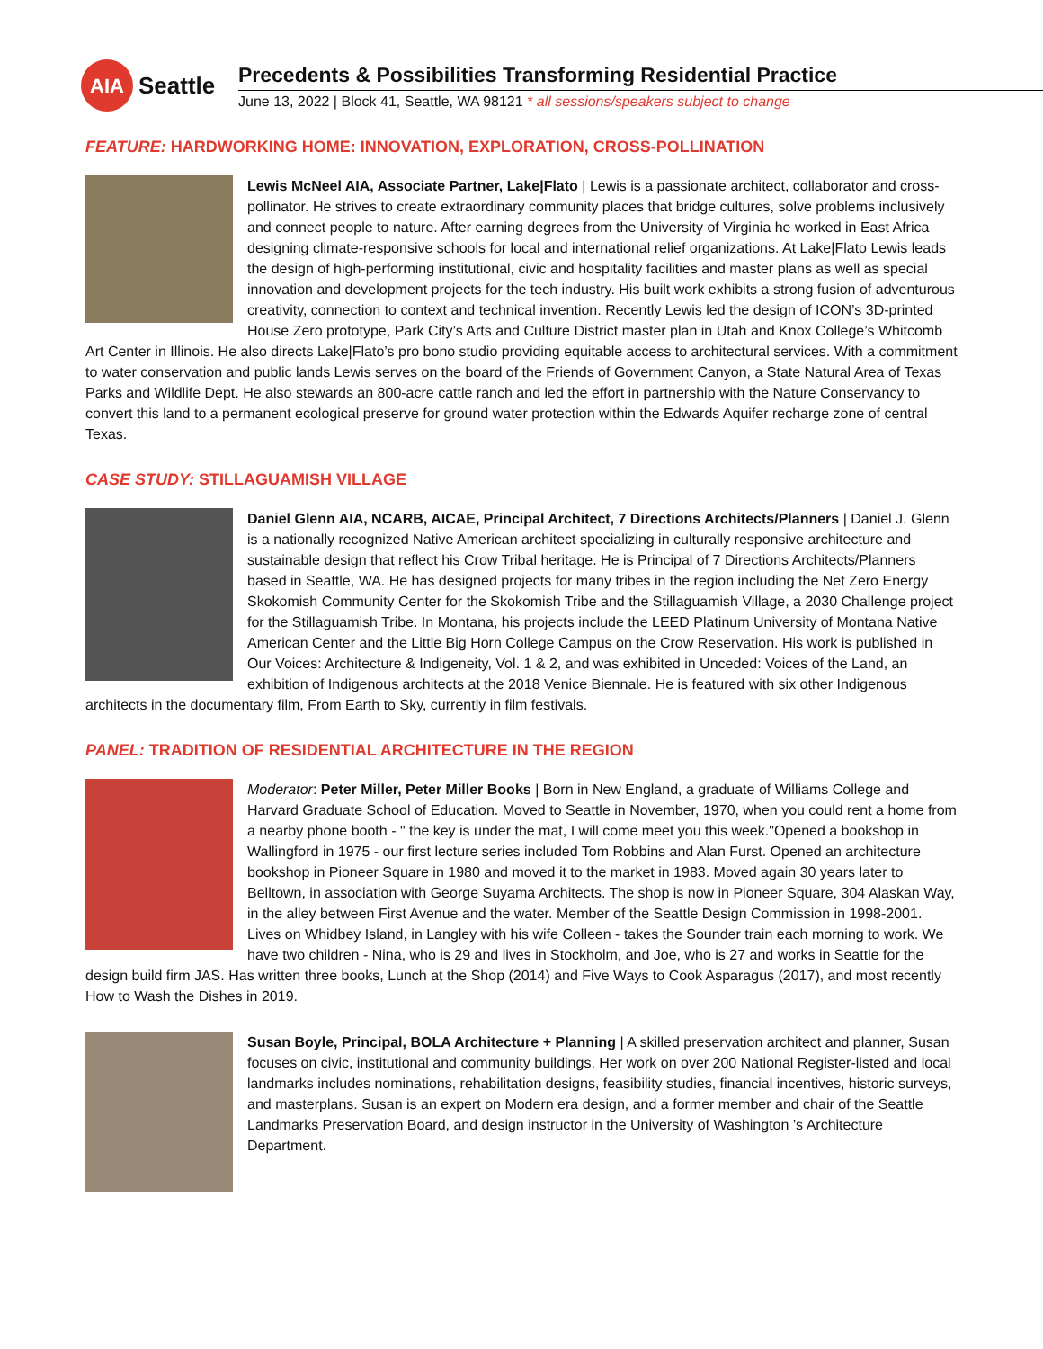AIA
Seattle
Precedents & Possibilities Transforming Residential Practice
June 13, 2022 | Block 41, Seattle, WA 98121 * all sessions/speakers subject to change
FEATURE: HARDWORKING HOME: INNOVATION, EXPLORATION, CROSS-POLLINATION
Lewis McNeel AIA, Associate Partner, Lake|Flato | Lewis is a passionate architect, collaborator and cross-pollinator. He strives to create extraordinary community places that bridge cultures, solve problems inclusively and connect people to nature. After earning degrees from the University of Virginia he worked in East Africa designing climate-responsive schools for local and international relief organizations. At Lake|Flato Lewis leads the design of high-performing institutional, civic and hospitality facilities and master plans as well as special innovation and development projects for the tech industry. His built work exhibits a strong fusion of adventurous creativity, connection to context and technical invention. Recently Lewis led the design of ICON’s 3D-printed House Zero prototype, Park City’s Arts and Culture District master plan in Utah and Knox College’s Whitcomb Art Center in Illinois. He also directs Lake|Flato’s pro bono studio providing equitable access to architectural services. With a commitment to water conservation and public lands Lewis serves on the board of the Friends of Government Canyon, a State Natural Area of Texas Parks and Wildlife Dept. He also stewards an 800-acre cattle ranch and led the effort in partnership with the Nature Conservancy to convert this land to a permanent ecological preserve for ground water protection within the Edwards Aquifer recharge zone of central Texas.
CASE STUDY: STILLAGUAMISH VILLAGE
Daniel Glenn AIA, NCARB, AICAE, Principal Architect, 7 Directions Architects/Planners | Daniel J. Glenn is a nationally recognized Native American architect specializing in culturally responsive architecture and sustainable design that reflect his Crow Tribal heritage. He is Principal of 7 Directions Architects/Planners based in Seattle, WA. He has designed projects for many tribes in the region including the Net Zero Energy Skokomish Community Center for the Skokomish Tribe and the Stillaguamish Village, a 2030 Challenge project for the Stillaguamish Tribe. In Montana, his projects include the LEED Platinum University of Montana Native American Center and the Little Big Horn College Campus on the Crow Reservation. His work is published in Our Voices: Architecture & Indigeneity, Vol. 1 & 2, and was exhibited in Unceded: Voices of the Land, an exhibition of Indigenous architects at the 2018 Venice Biennale. He is featured with six other Indigenous architects in the documentary film, From Earth to Sky, currently in film festivals.
PANEL: TRADITION OF RESIDENTIAL ARCHITECTURE IN THE REGION
Moderator: Peter Miller, Peter Miller Books | Born in New England, a graduate of Williams College and Harvard Graduate School of Education. Moved to Seattle in November, 1970, when you could rent a home from a nearby phone booth - " the key is under the mat, I will come meet you this week."Opened a bookshop in Wallingford in 1975 - our first lecture series included Tom Robbins and Alan Furst. Opened an architecture bookshop in Pioneer Square in 1980 and moved it to the market in 1983. Moved again 30 years later to Belltown, in association with George Suyama Architects. The shop is now in Pioneer Square, 304 Alaskan Way, in the alley between First Avenue and the water. Member of the Seattle Design Commission in 1998-2001. Lives on Whidbey Island, in Langley with his wife Colleen - takes the Sounder train each morning to work. We have two children - Nina, who is 29 and lives in Stockholm, and Joe, who is 27 and works in Seattle for the design build firm JAS. Has written three books, Lunch at the Shop (2014) and Five Ways to Cook Asparagus (2017), and most recently How to Wash the Dishes in 2019.
Susan Boyle, Principal, BOLA Architecture + Planning | A skilled preservation architect and planner, Susan focuses on civic, institutional and community buildings. Her work on over 200 National Register-listed and local landmarks includes nominations, rehabilitation designs, feasibility studies, financial incentives, historic surveys, and masterplans. Susan is an expert on Modern era design, and a former member and chair of the Seattle Landmarks Preservation Board, and design instructor in the University of Washington ’s Architecture Department.